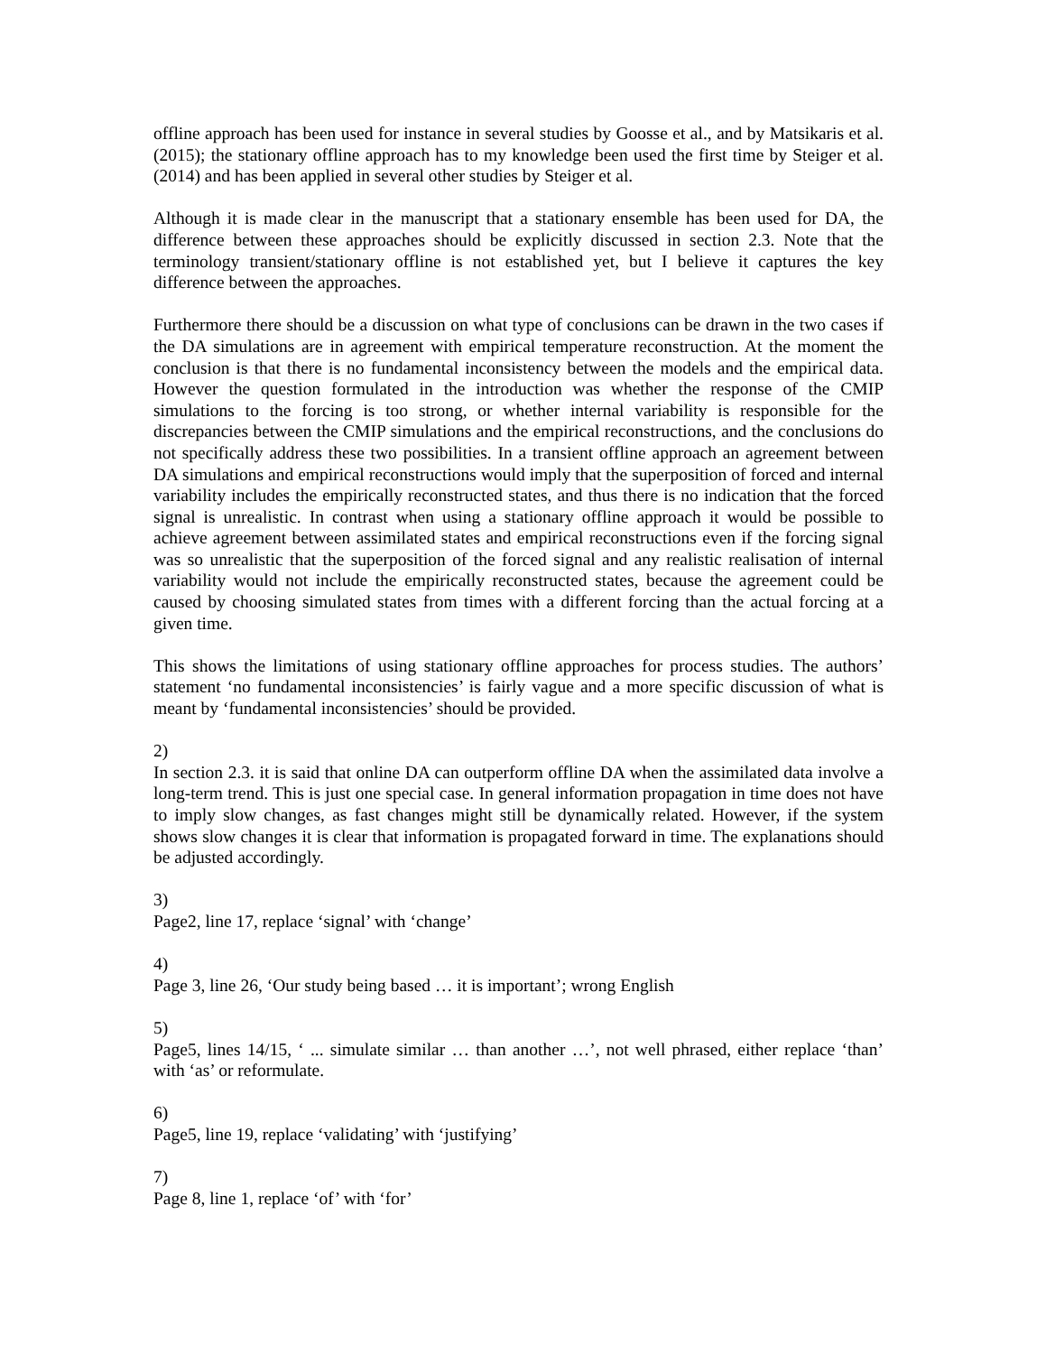offline approach has been used for instance in several studies by Goosse et al., and by Matsikaris et al. (2015); the stationary offline approach has to my knowledge been used the first time by Steiger et al. (2014) and has been applied in several other studies by Steiger et al.
Although it is made clear in the manuscript that a stationary ensemble has been used for DA, the difference between these approaches should be explicitly discussed in section 2.3. Note that the terminology transient/stationary offline is not established yet, but I believe it captures the key difference between the approaches.
Furthermore there should be a discussion on what type of conclusions can be drawn in the two cases if the DA simulations are in agreement with empirical temperature reconstruction. At the moment the conclusion is that there is no fundamental inconsistency between the models and the empirical data. However the question formulated in the introduction was whether the response of the CMIP simulations to the forcing is too strong, or whether internal variability is responsible for the discrepancies between the CMIP simulations and the empirical reconstructions, and the conclusions do not specifically address these two possibilities. In a transient offline approach an agreement between DA simulations and empirical reconstructions would imply that the superposition of forced and internal variability includes the empirically reconstructed states, and thus there is no indication that the forced signal is unrealistic. In contrast when using a stationary offline approach it would be possible to achieve agreement between assimilated states and empirical reconstructions even if the forcing signal was so unrealistic that the superposition of the forced signal and any realistic realisation of internal variability would not include the empirically reconstructed states, because the agreement could be caused by choosing simulated states from times with a different forcing than the actual forcing at a given time.
This shows the limitations of using stationary offline approaches for process studies. The authors’ statement ‘no fundamental inconsistencies’ is fairly vague and a more specific discussion of what is meant by ‘fundamental inconsistencies’ should be provided.
2)
In section 2.3. it is said that online DA can outperform offline DA when the assimilated data involve a long-term trend. This is just one special case. In general information propagation in time does not have to imply slow changes, as fast changes might still be dynamically related. However, if the system shows slow changes it is clear that information is propagated forward in time. The explanations should be adjusted accordingly.
3)
Page2, line 17, replace ‘signal’ with ‘change’
4)
Page 3, line 26, ‘Our study being based … it is important’; wrong English
5)
Page5, lines 14/15, ‘ ... simulate similar … than another …’, not well phrased, either replace ‘than’ with ‘as’ or reformulate.
6)
Page5, line 19, replace ‘validating’ with ‘justifying’
7)
Page 8, line 1, replace ‘of’ with ‘for’